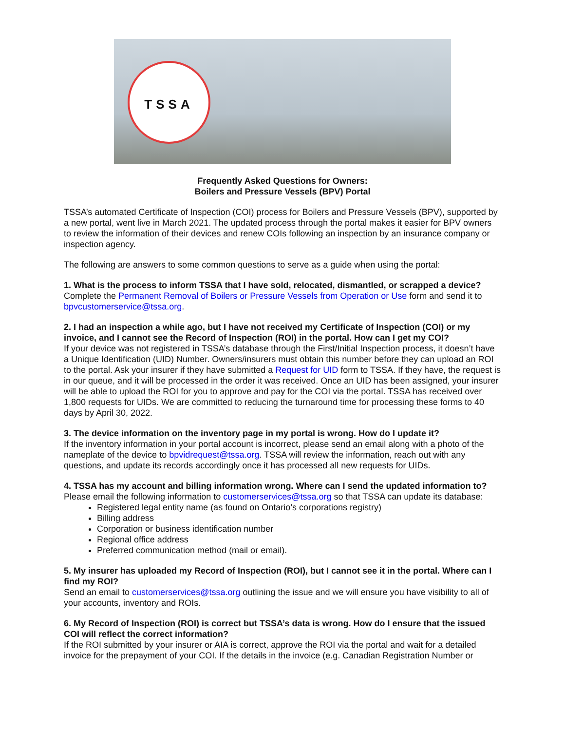TSSA
Frequently Asked Questions for Owners:
Boilers and Pressure Vessels (BPV) Portal
TSSA’s automated Certificate of Inspection (COI) process for Boilers and Pressure Vessels (BPV), supported by a new portal, went live in March 2021. The updated process through the portal makes it easier for BPV owners to review the information of their devices and renew COIs following an inspection by an insurance company or inspection agency.
The following are answers to some common questions to serve as a guide when using the portal:
1. What is the process to inform TSSA that I have sold, relocated, dismantled, or scrapped a device?
Complete the Permanent Removal of Boilers or Pressure Vessels from Operation or Use form and send it to bpvcustomerservice@tssa.org.
2. I had an inspection a while ago, but I have not received my Certificate of Inspection (COI) or my invoice, and I cannot see the Record of Inspection (ROI) in the portal. How can I get my COI?
If your device was not registered in TSSA’s database through the First/Initial Inspection process, it doesn’t have a Unique Identification (UID) Number. Owners/insurers must obtain this number before they can upload an ROI to the portal. Ask your insurer if they have submitted a Request for UID form to TSSA. If they have, the request is in our queue, and it will be processed in the order it was received. Once an UID has been assigned, your insurer will be able to upload the ROI for you to approve and pay for the COI via the portal. TSSA has received over 1,800 requests for UIDs. We are committed to reducing the turnaround time for processing these forms to 40 days by April 30, 2022.
3. The device information on the inventory page in my portal is wrong. How do I update it?
If the inventory information in your portal account is incorrect, please send an email along with a photo of the nameplate of the device to bpvidrequest@tssa.org. TSSA will review the information, reach out with any questions, and update its records accordingly once it has processed all new requests for UIDs.
4. TSSA has my account and billing information wrong. Where can I send the updated information to?
Please email the following information to customerservices@tssa.org so that TSSA can update its database:
Registered legal entity name (as found on Ontario’s corporations registry)
Billing address
Corporation or business identification number
Regional office address
Preferred communication method (mail or email).
5. My insurer has uploaded my Record of Inspection (ROI), but I cannot see it in the portal. Where can I find my ROI?
Send an email to customerservices@tssa.org outlining the issue and we will ensure you have visibility to all of your accounts, inventory and ROIs.
6. My Record of Inspection (ROI) is correct but TSSA’s data is wrong. How do I ensure that the issued COI will reflect the correct information?
If the ROI submitted by your insurer or AIA is correct, approve the ROI via the portal and wait for a detailed invoice for the prepayment of your COI. If the details in the invoice (e.g. Canadian Registration Number or